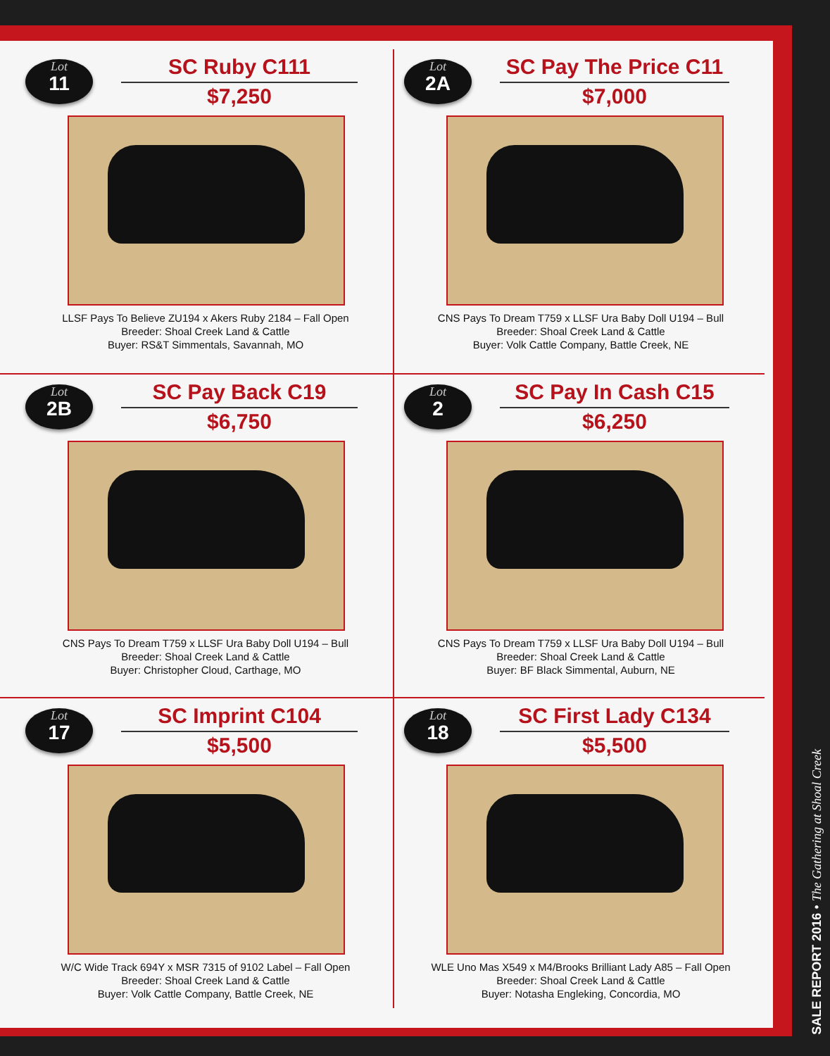Lot
11
SC Ruby C111
$7,250
LLSF Pays To Believe ZU194 x Akers Ruby 2184 – Fall Open
Breeder: Shoal Creek Land & Cattle
Buyer: RS&T Simmentals, Savannah, MO
Lot
2A
SC Pay The Price C11
$7,000
CNS Pays To Dream T759 x LLSF Ura Baby Doll U194 – Bull
Breeder: Shoal Creek Land & Cattle
Buyer: Volk Cattle Company, Battle Creek, NE
Lot
2B
SC Pay Back C19
$6,750
CNS Pays To Dream T759 x LLSF Ura Baby Doll U194 – Bull
Breeder: Shoal Creek Land & Cattle
Buyer: Christopher Cloud, Carthage, MO
Lot
2
SC Pay In Cash C15
$6,250
CNS Pays To Dream T759 x LLSF Ura Baby Doll U194 – Bull
Breeder: Shoal Creek Land & Cattle
Buyer: BF Black Simmental, Auburn, NE
Lot
17
SC Imprint C104
$5,500
W/C Wide Track 694Y x MSR 7315 of 9102 Label – Fall Open
Breeder: Shoal Creek Land & Cattle
Buyer: Volk Cattle Company, Battle Creek, NE
Lot
18
SC First Lady C134
$5,500
WLE Uno Mas X549 x M4/Brooks Brilliant Lady A85 – Fall Open
Breeder: Shoal Creek Land & Cattle
Buyer: Notasha Engleking, Concordia, MO
SALE REPORT 2016 • The Gathering at Shoal Creek